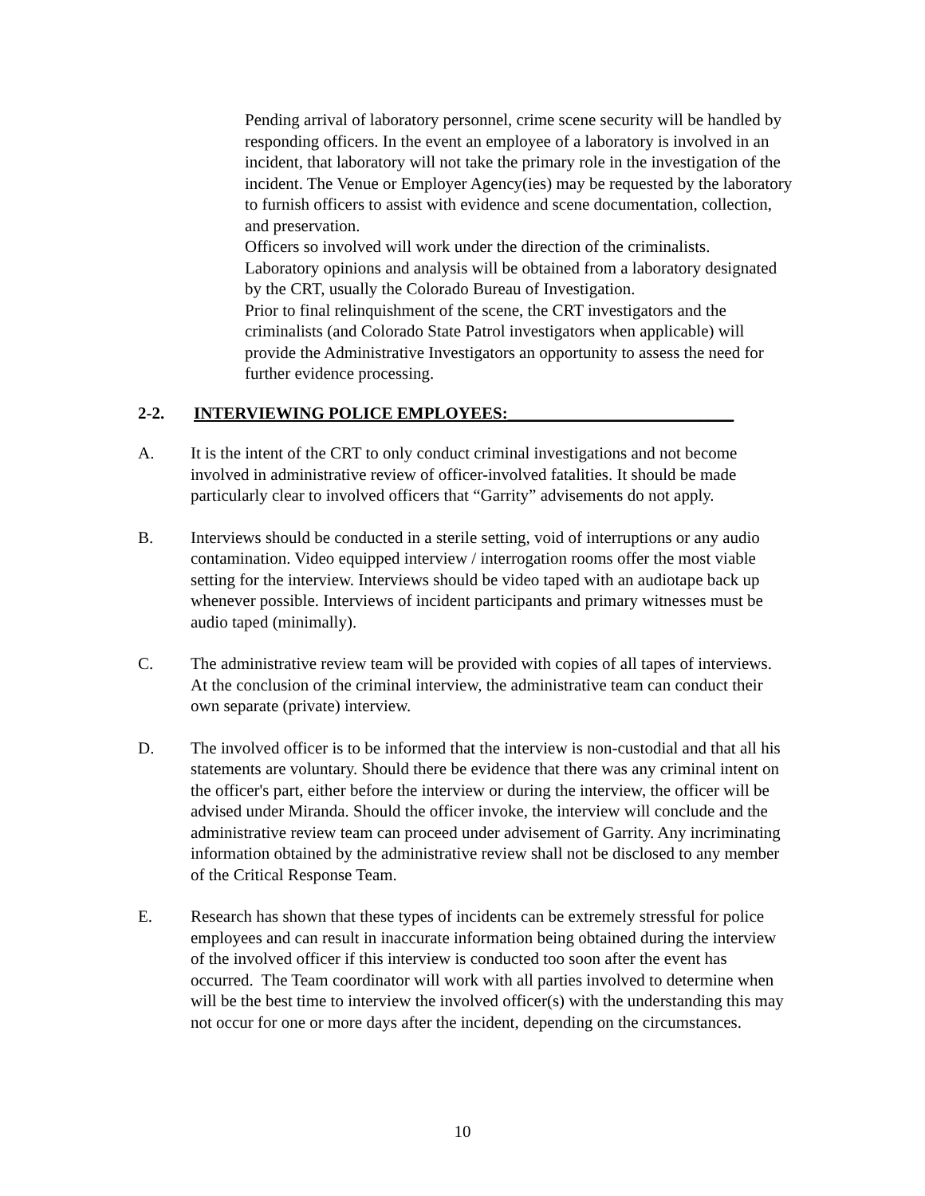Pending arrival of laboratory personnel, crime scene security will be handled by responding officers. In the event an employee of a laboratory is involved in an incident, that laboratory will not take the primary role in the investigation of the incident. The Venue or Employer Agency(ies) may be requested by the laboratory to furnish officers to assist with evidence and scene documentation, collection, and preservation.
Officers so involved will work under the direction of the criminalists.
Laboratory opinions and analysis will be obtained from a laboratory designated by the CRT, usually the Colorado Bureau of Investigation.
Prior to final relinquishment of the scene, the CRT investigators and the criminalists (and Colorado State Patrol investigators when applicable) will provide the Administrative Investigators an opportunity to assess the need for further evidence processing.
2-2. INTERVIEWING POLICE EMPLOYEES:___________________________
A. It is the intent of the CRT to only conduct criminal investigations and not become involved in administrative review of officer-involved fatalities. It should be made particularly clear to involved officers that “Garrity” advisements do not apply.
B. Interviews should be conducted in a sterile setting, void of interruptions or any audio contamination. Video equipped interview / interrogation rooms offer the most viable setting for the interview. Interviews should be video taped with an audiotape back up whenever possible. Interviews of incident participants and primary witnesses must be audio taped (minimally).
C. The administrative review team will be provided with copies of all tapes of interviews. At the conclusion of the criminal interview, the administrative team can conduct their own separate (private) interview.
D. The involved officer is to be informed that the interview is non-custodial and that all his statements are voluntary. Should there be evidence that there was any criminal intent on the officer's part, either before the interview or during the interview, the officer will be advised under Miranda. Should the officer invoke, the interview will conclude and the administrative review team can proceed under advisement of Garrity. Any incriminating information obtained by the administrative review shall not be disclosed to any member of the Critical Response Team.
E. Research has shown that these types of incidents can be extremely stressful for police employees and can result in inaccurate information being obtained during the interview of the involved officer if this interview is conducted too soon after the event has occurred. The Team coordinator will work with all parties involved to determine when will be the best time to interview the involved officer(s) with the understanding this may not occur for one or more days after the incident, depending on the circumstances.
10